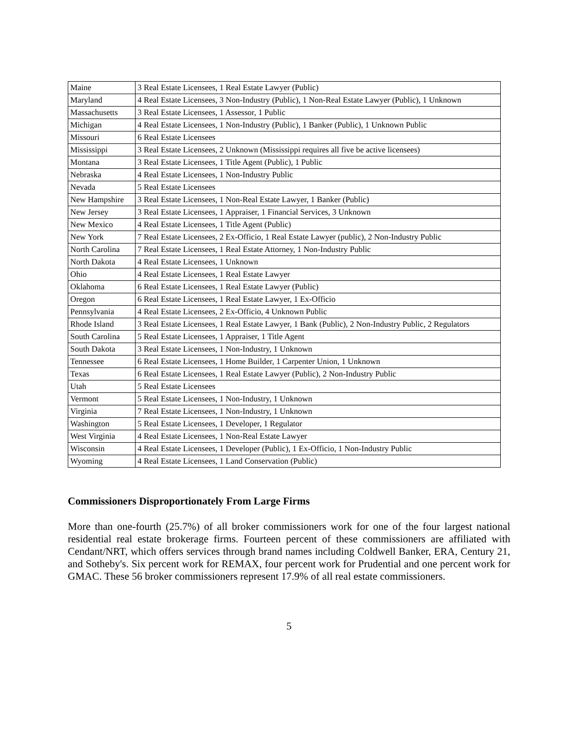| Maine | 3 Real Estate Licensees, 1 Real Estate Lawyer (Public) |
| Maryland | 4 Real Estate Licensees, 3 Non-Industry (Public), 1 Non-Real Estate Lawyer (Public), 1 Unknown |
| Massachusetts | 3 Real Estate Licensees, 1 Assessor, 1 Public |
| Michigan | 4 Real Estate Licensees, 1 Non-Industry (Public), 1 Banker (Public), 1 Unknown Public |
| Missouri | 6 Real Estate Licensees |
| Mississippi | 3 Real Estate Licensees, 2 Unknown (Mississippi requires all five be active licensees) |
| Montana | 3 Real Estate Licensees, 1 Title Agent (Public), 1 Public |
| Nebraska | 4 Real Estate Licensees, 1 Non-Industry Public |
| Nevada | 5 Real Estate Licensees |
| New Hampshire | 3 Real Estate Licensees, 1 Non-Real Estate Lawyer, 1 Banker (Public) |
| New Jersey | 3 Real Estate Licensees, 1 Appraiser, 1 Financial Services, 3 Unknown |
| New Mexico | 4 Real Estate Licensees, 1 Title Agent (Public) |
| New York | 7 Real Estate Licensees, 2 Ex-Officio, 1 Real Estate Lawyer (public), 2 Non-Industry Public |
| North Carolina | 7 Real Estate Licensees, 1 Real Estate Attorney, 1 Non-Industry Public |
| North Dakota | 4 Real Estate Licensees, 1 Unknown |
| Ohio | 4 Real Estate Licensees, 1 Real Estate Lawyer |
| Oklahoma | 6 Real Estate Licensees, 1 Real Estate Lawyer (Public) |
| Oregon | 6 Real Estate Licensees, 1 Real Estate Lawyer, 1 Ex-Officio |
| Pennsylvania | 4 Real Estate Licensees, 2 Ex-Officio, 4 Unknown Public |
| Rhode Island | 3 Real Estate Licensees, 1 Real Estate Lawyer, 1 Bank (Public), 2 Non-Industry Public, 2 Regulators |
| South Carolina | 5 Real Estate Licensees, 1 Appraiser, 1 Title Agent |
| South Dakota | 3 Real Estate Licensees, 1 Non-Industry, 1 Unknown |
| Tennessee | 6 Real Estate Licensees, 1 Home Builder, 1 Carpenter Union, 1 Unknown |
| Texas | 6 Real Estate Licensees, 1 Real Estate Lawyer (Public), 2 Non-Industry Public |
| Utah | 5 Real Estate Licensees |
| Vermont | 5 Real Estate Licensees, 1 Non-Industry, 1 Unknown |
| Virginia | 7 Real Estate Licensees, 1 Non-Industry, 1 Unknown |
| Washington | 5 Real Estate Licensees, 1 Developer, 1 Regulator |
| West Virginia | 4 Real Estate Licensees, 1 Non-Real Estate Lawyer |
| Wisconsin | 4 Real Estate Licensees, 1 Developer (Public), 1 Ex-Officio, 1 Non-Industry Public |
| Wyoming | 4 Real Estate Licensees, 1 Land Conservation (Public) |
Commissioners Disproportionately From Large Firms
More than one-fourth (25.7%) of all broker commissioners work for one of the four largest national residential real estate brokerage firms. Fourteen percent of these commissioners are affiliated with Cendant/NRT, which offers services through brand names including Coldwell Banker, ERA, Century 21, and Sotheby's. Six percent work for REMAX, four percent work for Prudential and one percent work for GMAC. These 56 broker commissioners represent 17.9% of all real estate commissioners.
5